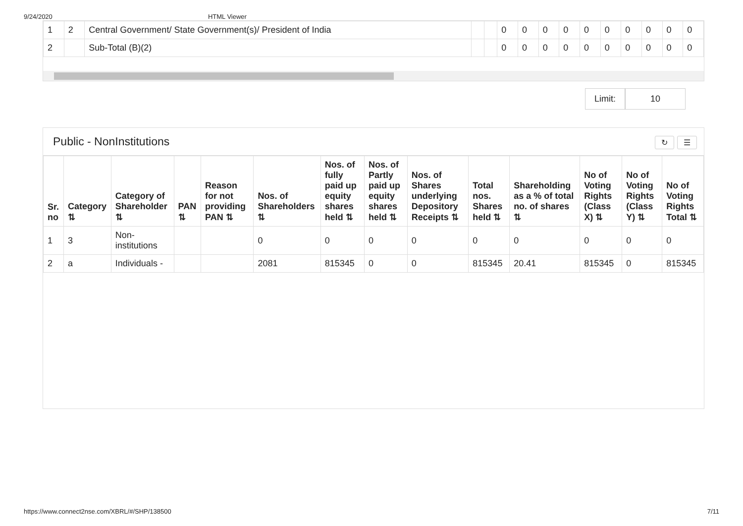9/24/2020 HTML Viewer
| 1 | 2 | Central Government/ State Government(s)/ President of India | | | 0 | 0 | 0 | 0 | 0 | 0 | 0 | 0 | 0 | 0 |
| 2 | | Sub-Total (B)(2) | | | 0 | 0 | 0 | 0 | 0 | 0 | 0 | 0 | 0 | 0 |
Limit: 10
Public - NonInstitutions ↻ ☰
| Sr. no | Category ⇅ | Category of Shareholder ⇅ | PAN ⇅ | Reason for not providing PAN ⇅ | Nos. of Shareholders ⇅ | Nos. of fully paid up equity shares held ⇅ | Nos. of Partly paid up equity shares held ⇅ | Nos. of Shares underlying Depository Receipts ⇅ | Total nos. Shares held ⇅ | Shareholding as a % of total no. of shares ⇅ | No of Voting Rights (Class X) ⇅ | No of Voting Rights (Class Y) ⇅ | No of Voting Rights Total ⇅ |
| --- | --- | --- | --- | --- | --- | --- | --- | --- | --- | --- | --- | --- | --- |
| 1 | 3 | Non-institutions | | | 0 | 0 | 0 | 0 | 0 | 0 | 0 | 0 | 0 |
| 2 | a | Individuals - | | | 2081 | 815345 | 0 | 0 | 815345 | 20.41 | 815345 | 0 | 815345 |
https://www.connect2nse.com/XBRL/#/SHP/138500 7/11